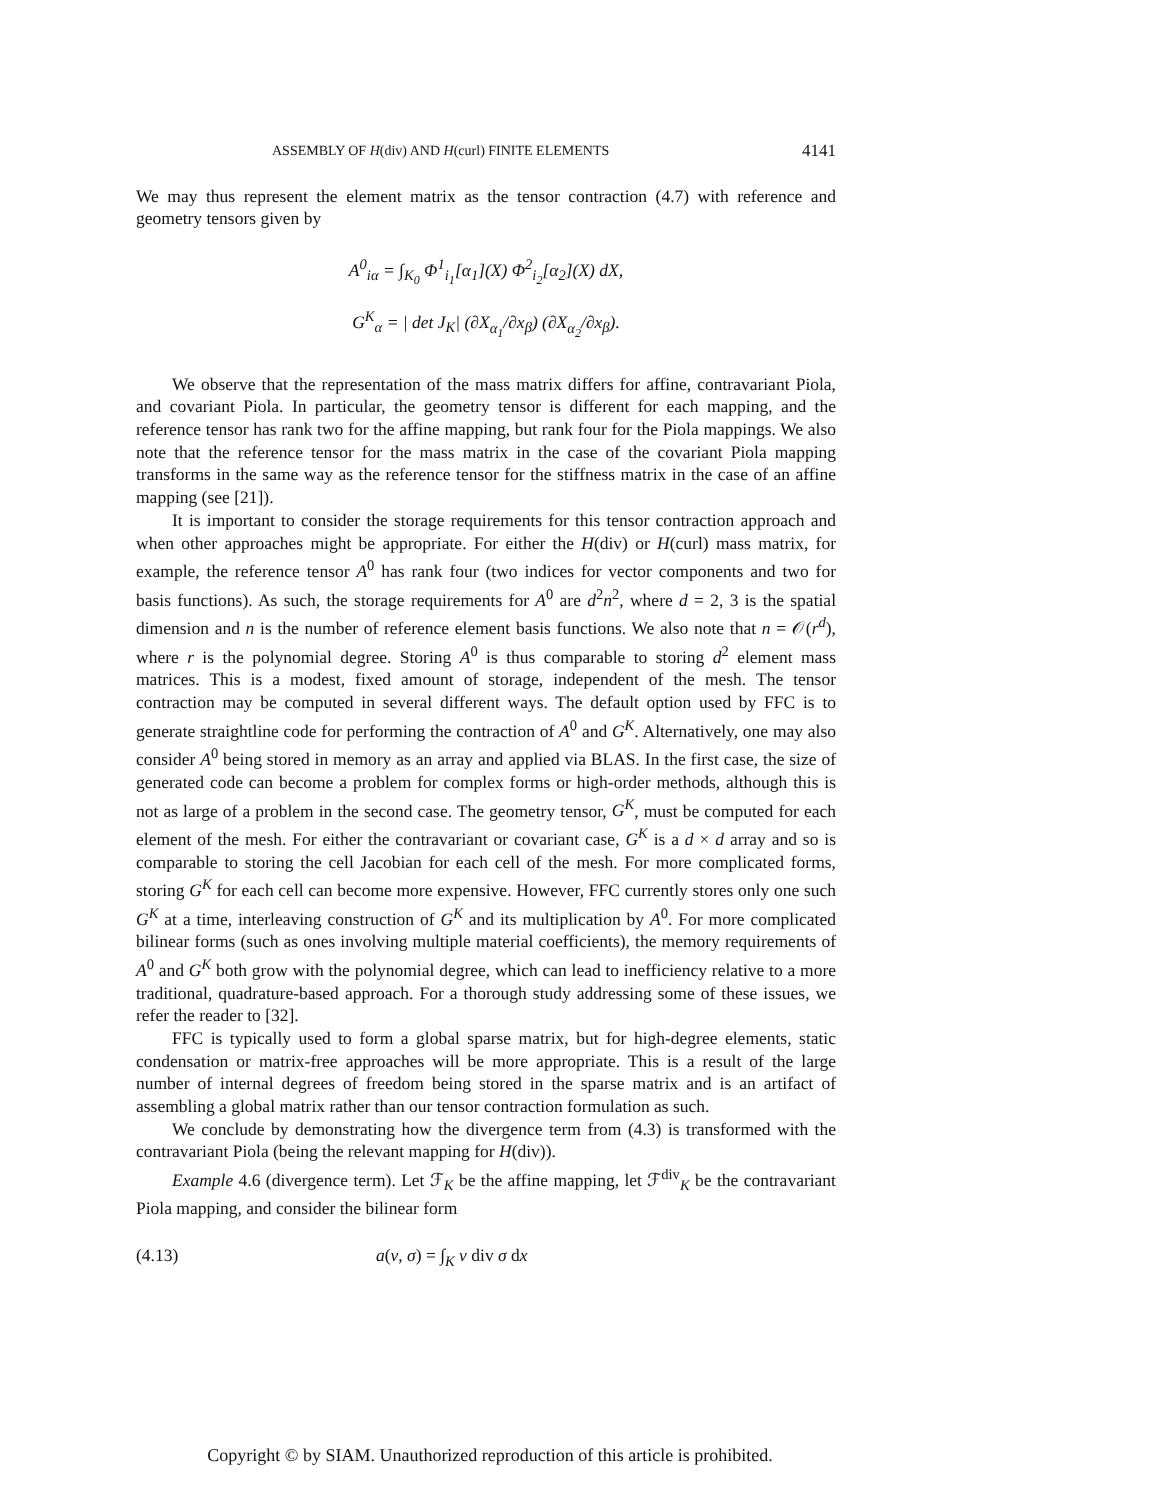ASSEMBLY OF H(div) AND H(curl) FINITE ELEMENTS 4141
We may thus represent the element matrix as the tensor contraction (4.7) with reference and geometry tensors given by
A<sup>0</sup><sub>iα</sub> = ∫<sub>K<sub>0</sub></sub> Φ<sup>1</sup><sub>i<sub>1</sub></sub>[α<sub>1</sub>](X) Φ<sup>2</sup><sub>i<sub>2</sub></sub>[α<sub>2</sub>](X) dX,
G<sup>K</sup><sub>α</sub> = | det J<sub>K</sub>| (∂X<sub>α<sub>1</sub></sub>/∂x<sub>β</sub>) (∂X<sub>α<sub>2</sub></sub>/∂x<sub>β</sub>).
We observe that the representation of the mass matrix differs for affine, contravariant Piola, and covariant Piola. In particular, the geometry tensor is different for each mapping, and the reference tensor has rank two for the affine mapping, but rank four for the Piola mappings. We also note that the reference tensor for the mass matrix in the case of the covariant Piola mapping transforms in the same way as the reference tensor for the stiffness matrix in the case of an affine mapping (see [21]).
It is important to consider the storage requirements for this tensor contraction approach and when other approaches might be appropriate. For either the H(div) or H(curl) mass matrix, for example, the reference tensor A<sup>0</sup> has rank four (two indices for vector components and two for basis functions). As such, the storage requirements for A<sup>0</sup> are d<sup>2</sup>n<sup>2</sup>, where d = 2, 3 is the spatial dimension and n is the number of reference element basis functions. We also note that n = 𝒪(r<sup>d</sup>), where r is the polynomial degree. Storing A<sup>0</sup> is thus comparable to storing d<sup>2</sup> element mass matrices. This is a modest, fixed amount of storage, independent of the mesh. The tensor contraction may be computed in several different ways. The default option used by FFC is to generate straightline code for performing the contraction of A<sup>0</sup> and G<sup>K</sup>. Alternatively, one may also consider A<sup>0</sup> being stored in memory as an array and applied via BLAS. In the first case, the size of generated code can become a problem for complex forms or high-order methods, although this is not as large of a problem in the second case. The geometry tensor, G<sup>K</sup>, must be computed for each element of the mesh. For either the contravariant or covariant case, G<sup>K</sup> is a d × d array and so is comparable to storing the cell Jacobian for each cell of the mesh. For more complicated forms, storing G<sup>K</sup> for each cell can become more expensive. However, FFC currently stores only one such G<sup>K</sup> at a time, interleaving construction of G<sup>K</sup> and its multiplication by A<sup>0</sup>. For more complicated bilinear forms (such as ones involving multiple material coefficients), the memory requirements of A<sup>0</sup> and G<sup>K</sup> both grow with the polynomial degree, which can lead to inefficiency relative to a more traditional, quadrature-based approach. For a thorough study addressing some of these issues, we refer the reader to [32].
FFC is typically used to form a global sparse matrix, but for high-degree elements, static condensation or matrix-free approaches will be more appropriate. This is a result of the large number of internal degrees of freedom being stored in the sparse matrix and is an artifact of assembling a global matrix rather than our tensor contraction formulation as such.
We conclude by demonstrating how the divergence term from (4.3) is transformed with the contravariant Piola (being the relevant mapping for H(div)).
Example 4.6 (divergence term). Let ℱ<sub>K</sub> be the affine mapping, let ℱ<sup>div</sup><sub>K</sub> be the contravariant Piola mapping, and consider the bilinear form
(4.13) a(v, σ) = ∫<sub>K</sub> v div σ dx
Copyright © by SIAM. Unauthorized reproduction of this article is prohibited.